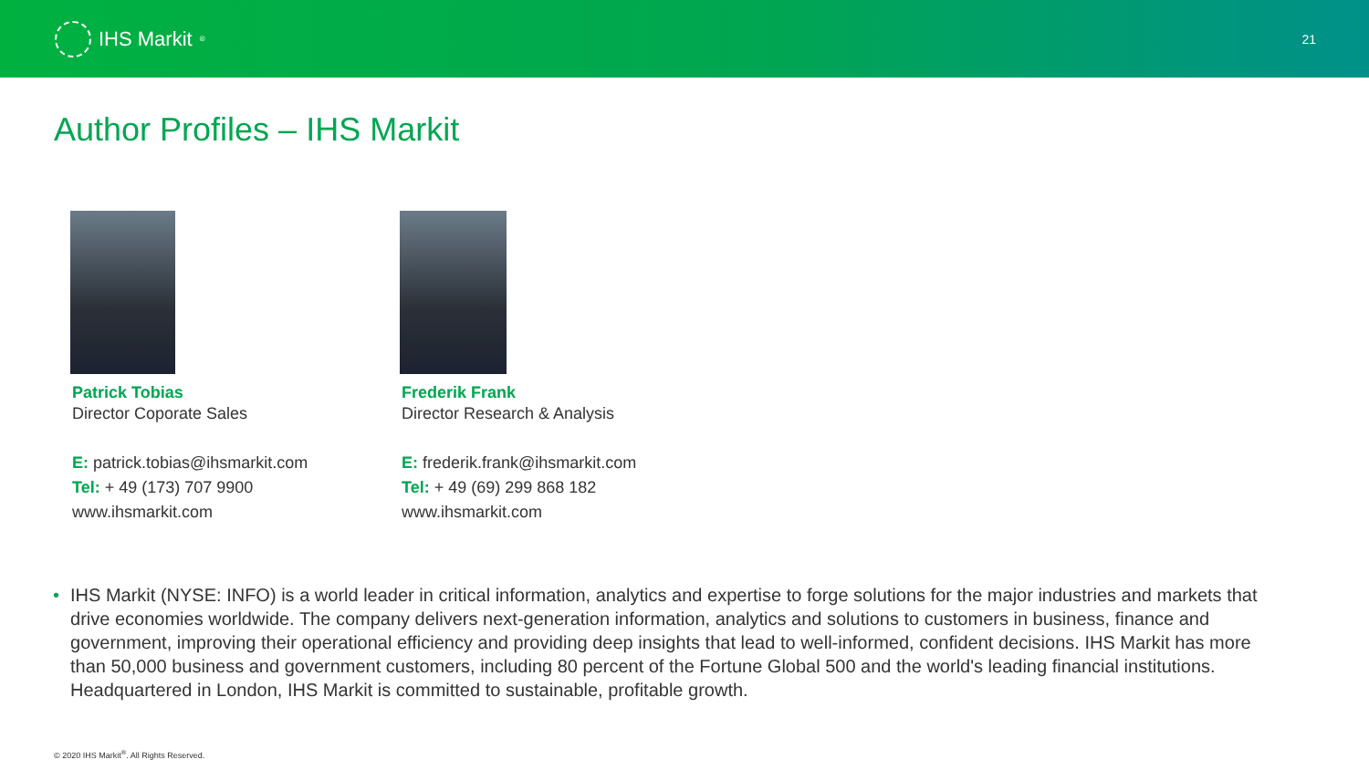IHS Markit<sup>®</sup>
21
Author Profiles – IHS Markit
Patrick Tobias
Director Coporate Sales
E: patrick.tobias@ihsmarkit.com
Tel: + 49 (173) 707 9900
www.ihsmarkit.com
Frederik Frank
Director Research & Analysis
E: frederik.frank@ihsmarkit.com
Tel: + 49 (69) 299 868 182
www.ihsmarkit.com
• IHS Markit (NYSE: INFO) is a world leader in critical information, analytics and expertise to forge solutions for the major industries and markets that drive economies worldwide. The company delivers next-generation information, analytics and solutions to customers in business, finance and government, improving their operational efficiency and providing deep insights that lead to well-informed, confident decisions. IHS Markit has more than 50,000 business and government customers, including 80 percent of the Fortune Global 500 and the world's leading financial institutions. Headquartered in London, IHS Markit is committed to sustainable, profitable growth.
© 2020 IHS Markit<sup>®</sup>. All Rights Reserved.